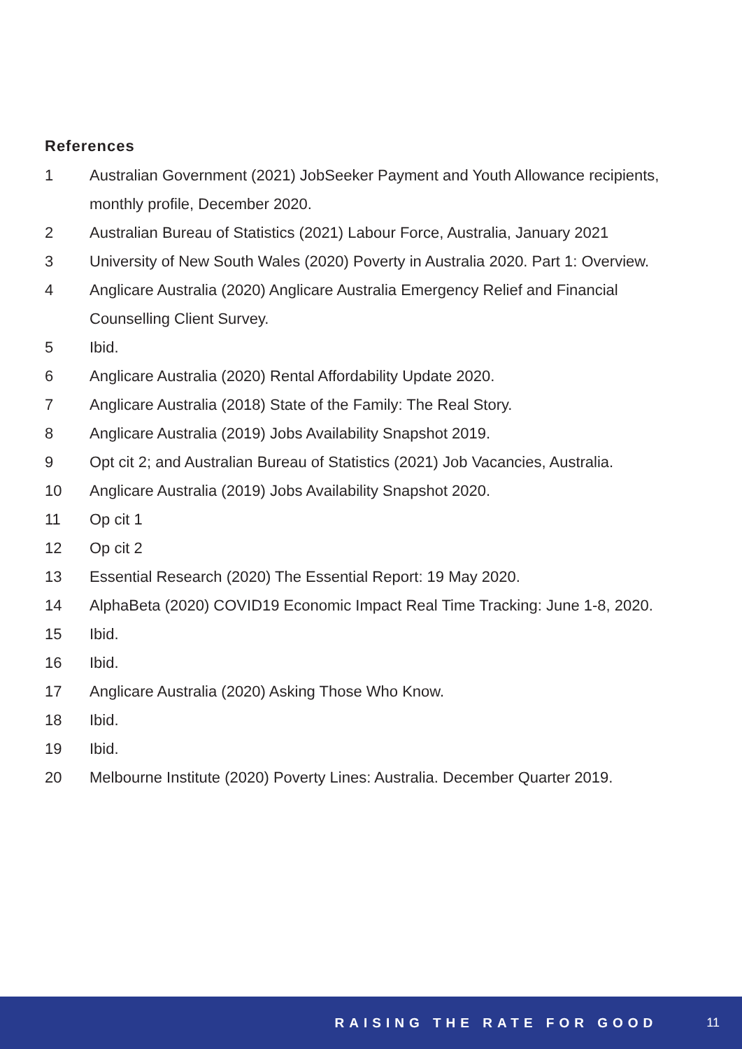References
1 Australian Government (2021) JobSeeker Payment and Youth Allowance recipients, monthly profile, December 2020.
2 Australian Bureau of Statistics (2021) Labour Force, Australia, January 2021
3 University of New South Wales (2020) Poverty in Australia 2020. Part 1: Overview.
4 Anglicare Australia (2020) Anglicare Australia Emergency Relief and Financial Counselling Client Survey.
5 Ibid.
6 Anglicare Australia (2020) Rental Affordability Update 2020.
7 Anglicare Australia (2018) State of the Family: The Real Story.
8 Anglicare Australia (2019) Jobs Availability Snapshot 2019.
9 Opt cit 2; and Australian Bureau of Statistics (2021) Job Vacancies, Australia.
10 Anglicare Australia (2019) Jobs Availability Snapshot 2020.
11 Op cit 1
12 Op cit 2
13 Essential Research (2020) The Essential Report: 19 May 2020.
14 AlphaBeta (2020) COVID19 Economic Impact Real Time Tracking: June 1-8, 2020.
15 Ibid.
16 Ibid.
17 Anglicare Australia (2020) Asking Those Who Know.
18 Ibid.
19 Ibid.
20 Melbourne Institute (2020) Poverty Lines: Australia. December Quarter 2019.
RAISING THE RATE FOR GOOD 11